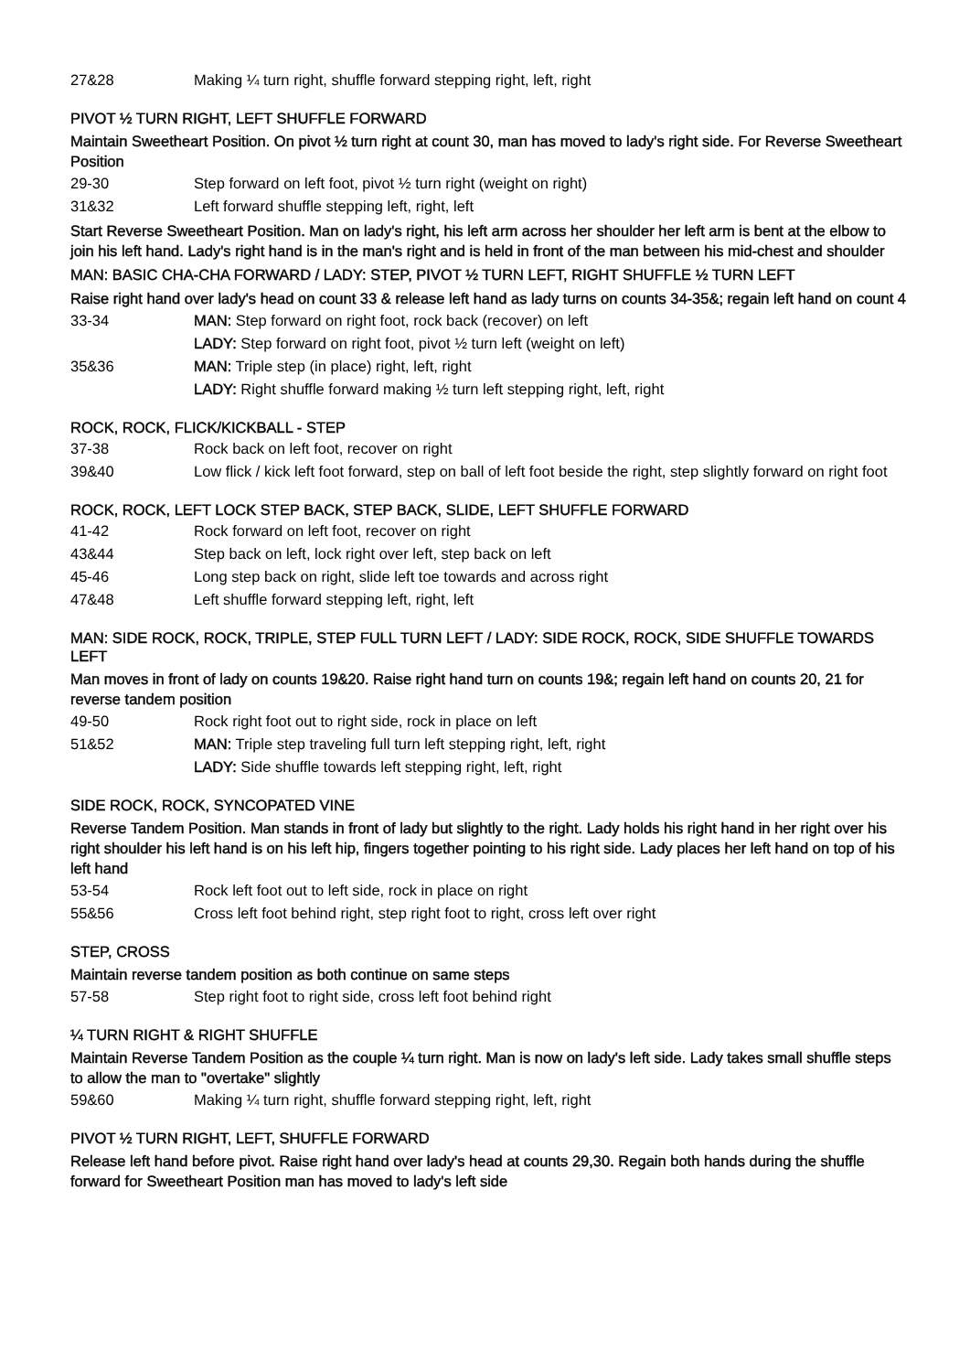27&28 Making ¼ turn right, shuffle forward stepping right, left, right
PIVOT ½ TURN RIGHT, LEFT SHUFFLE FORWARD
Maintain Sweetheart Position. On pivot ½ turn right at count 30, man has moved to lady's right side. For Reverse Sweetheart Position
29-30 Step forward on left foot, pivot ½ turn right (weight on right)
31&32 Left forward shuffle stepping left, right, left
Start Reverse Sweetheart Position. Man on lady's right, his left arm across her shoulder her left arm is bent at the elbow to join his left hand. Lady's right hand is in the man's right and is held in front of the man between his mid-chest and shoulder
MAN: BASIC CHA-CHA FORWARD / LADY: STEP, PIVOT ½ TURN LEFT, RIGHT SHUFFLE ½ TURN LEFT
Raise right hand over lady's head on count 33 & release left hand as lady turns on counts 34-35&; regain left hand on count 4
33-34 MAN: Step forward on right foot, rock back (recover) on left
LADY: Step forward on right foot, pivot ½ turn left (weight on left)
35&36 MAN: Triple step (in place) right, left, right
LADY: Right shuffle forward making ½ turn left stepping right, left, right
ROCK, ROCK, FLICK/KICKBALL - STEP
37-38 Rock back on left foot, recover on right
39&40 Low flick / kick left foot forward, step on ball of left foot beside the right, step slightly forward on right foot
ROCK, ROCK, LEFT LOCK STEP BACK, STEP BACK, SLIDE, LEFT SHUFFLE FORWARD
41-42 Rock forward on left foot, recover on right
43&44 Step back on left, lock right over left, step back on left
45-46 Long step back on right, slide left toe towards and across right
47&48 Left shuffle forward stepping left, right, left
MAN: SIDE ROCK, ROCK, TRIPLE, STEP FULL TURN LEFT / LADY: SIDE ROCK, ROCK, SIDE SHUFFLE TOWARDS LEFT
Man moves in front of lady on counts 19&20. Raise right hand turn on counts 19&; regain left hand on counts 20, 21 for reverse tandem position
49-50 Rock right foot out to right side, rock in place on left
51&52 MAN: Triple step traveling full turn left stepping right, left, right
LADY: Side shuffle towards left stepping right, left, right
SIDE ROCK, ROCK, SYNCOPATED VINE
Reverse Tandem Position. Man stands in front of lady but slightly to the right. Lady holds his right hand in her right over his right shoulder his left hand is on his left hip, fingers together pointing to his right side. Lady places her left hand on top of his left hand
53-54 Rock left foot out to left side, rock in place on right
55&56 Cross left foot behind right, step right foot to right, cross left over right
STEP, CROSS
Maintain reverse tandem position as both continue on same steps
57-58 Step right foot to right side, cross left foot behind right
¼ TURN RIGHT & RIGHT SHUFFLE
Maintain Reverse Tandem Position as the couple ¼ turn right. Man is now on lady's left side. Lady takes small shuffle steps to allow the man to "overtake" slightly
59&60 Making ¼ turn right, shuffle forward stepping right, left, right
PIVOT ½ TURN RIGHT, LEFT, SHUFFLE FORWARD
Release left hand before pivot. Raise right hand over lady's head at counts 29,30. Regain both hands during the shuffle forward for Sweetheart Position man has moved to lady's left side